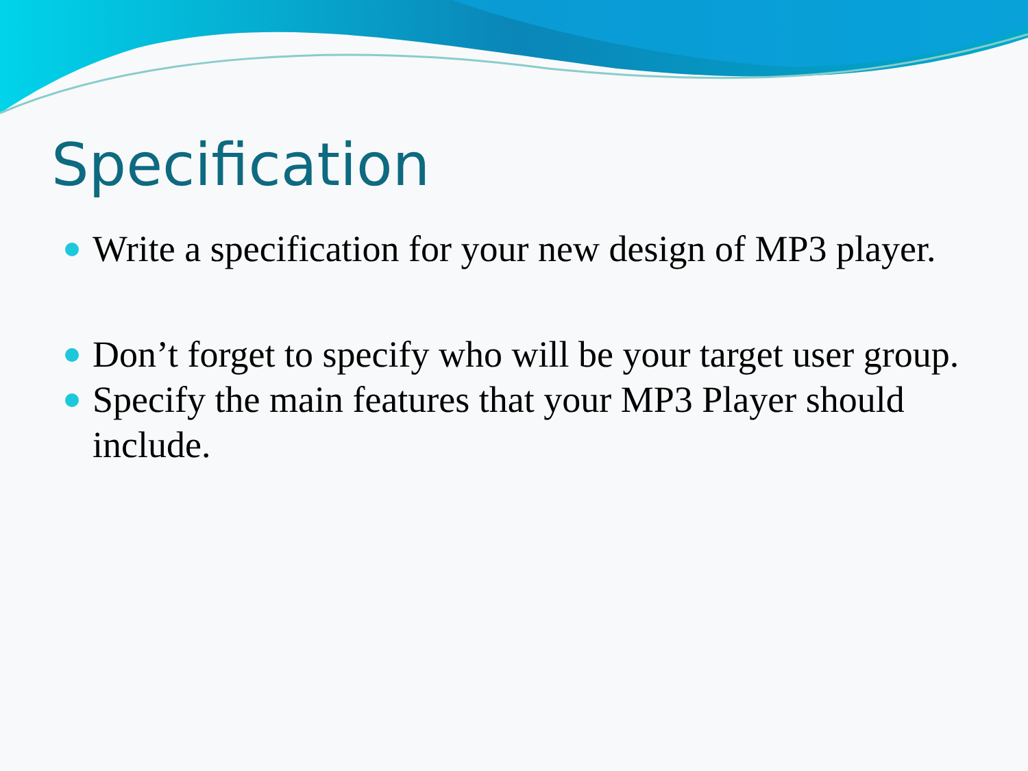Specification
Write a specification for your new design of MP3 player.
Don’t forget to specify who will be your target user group.
Specify the main features that your MP3 Player should include.